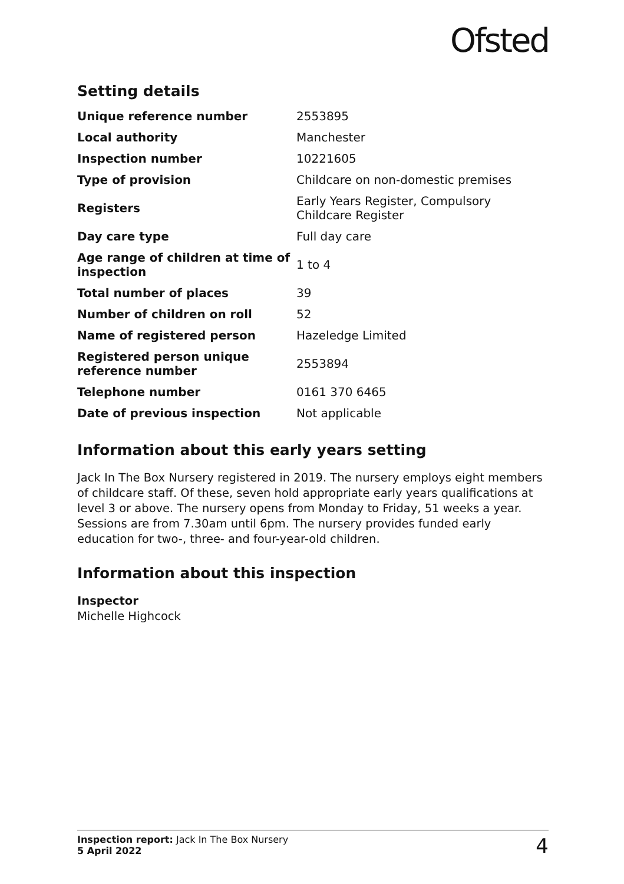Ofsted
Setting details
| Unique reference number | 2553895 |
| Local authority | Manchester |
| Inspection number | 10221605 |
| Type of provision | Childcare on non-domestic premises |
| Registers | Early Years Register, Compulsory Childcare Register |
| Day care type | Full day care |
| Age range of children at time of inspection | 1 to 4 |
| Total number of places | 39 |
| Number of children on roll | 52 |
| Name of registered person | Hazeledge Limited |
| Registered person unique reference number | 2553894 |
| Telephone number | 0161 370 6465 |
| Date of previous inspection | Not applicable |
Information about this early years setting
Jack In The Box Nursery registered in 2019. The nursery employs eight members of childcare staff. Of these, seven hold appropriate early years qualifications at level 3 or above. The nursery opens from Monday to Friday, 51 weeks a year. Sessions are from 7.30am until 6pm. The nursery provides funded early education for two-, three- and four-year-old children.
Information about this inspection
Inspector
Michelle Highcock
Inspection report: Jack In The Box Nursery
5 April 2022
4